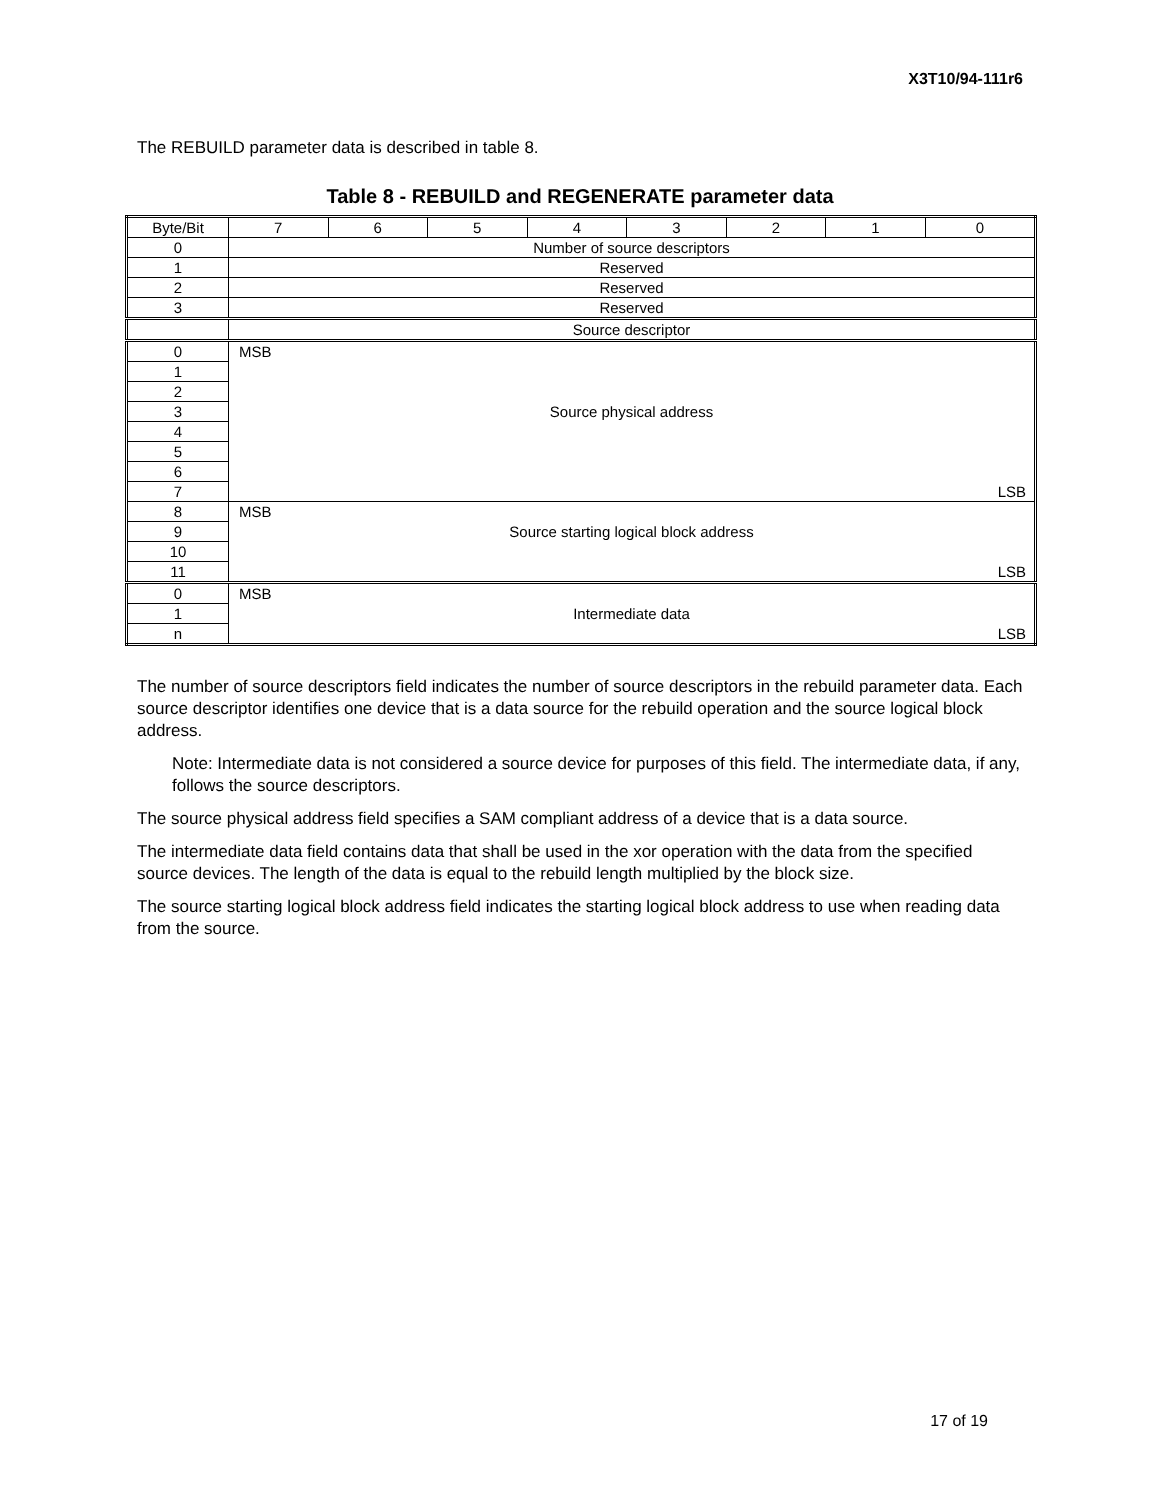X3T10/94-111r6
The REBUILD parameter data is described in table 8.
Table 8 - REBUILD and REGENERATE parameter data
| Byte/Bit | 7 | 6 | 5 | 4 | 3 | 2 | 1 | 0 |
| 0 | Number of source descriptors | | | | | | | |
| 1 | Reserved | | | | | | | |
| 2 | Reserved | | | | | | | |
| 3 | Reserved | | | | | | | |
| | Source descriptor | | | | | | | |
| 0 | MSB | | | | | | | |
| 1 | | | | | | | | |
| 2 | | | | | | | | |
| 3 | Source physical address | | | | | | | |
| 4 | | | | | | | | |
| 5 | | | | | | | | |
| 6 | | | | | | | | |
| 7 | LSB | | | | | | | |
| 8 | MSB | | | | | | | |
| 9 | Source starting logical block address | | | | | | | |
| 10 | | | | | | | | |
| 11 | LSB | | | | | | | |
| 0 | MSB | | | | | | | |
| 1 | Intermediate data | | | | | | | |
| n | LSB | | | | | | | |
The number of source descriptors field indicates the number of source descriptors in the rebuild parameter data. Each source descriptor identifies one device that is a data source for the rebuild operation and the source logical block address.
Note: Intermediate data is not considered a source device for purposes of this field. The intermediate data, if any, follows the source descriptors.
The source physical address field specifies a SAM compliant address of a device that is a data source.
The intermediate data field contains data that shall be used in the xor operation with the data from the specified source devices. The length of the data is equal to the rebuild length multiplied by the block size.
The source starting logical block address field indicates the starting logical block address to use when reading data from the source.
17 of 19